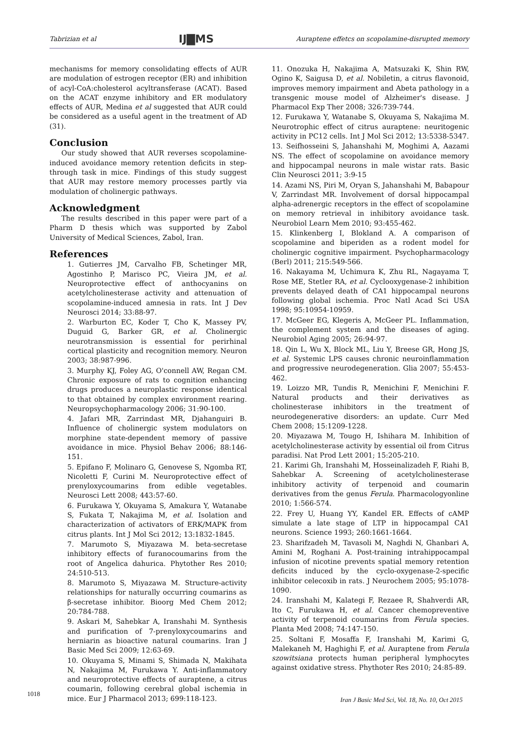Tabrizian et al IJ▇MS Auraptene effetcs on scopolamine-disrupted memory
mechanisms for memory consolidating effects of AUR are modulation of estrogen receptor (ER) and inhibition of acyl-CoA:cholesterol acyltransferase (ACAT). Based on the ACAT enzyme inhibitory and ER modulatory effects of AUR, Medina et al suggested that AUR could be considered as a useful agent in the treatment of AD (31).
Conclusion
Our study showed that AUR reverses scopolamine-induced avoidance memory retention deficits in step-through task in mice. Findings of this study suggest that AUR may restore memory processes partly via modulation of cholinergic pathways.
Acknowledgment
The results described in this paper were part of a Pharm D thesis which was supported by Zabol University of Medical Sciences, Zabol, Iran.
References
1. Gutierres JM, Carvalho FB, Schetinger MR, Agostinho P, Marisco PC, Vieira JM, et al. Neuroprotective effect of anthocyanins on acetylcholinesterase activity and attenuation of scopolamine-induced amnesia in rats. Int J Dev Neurosci 2014; 33:88-97.
2. Warburton EC, Koder T, Cho K, Massey PV, Duguid G, Barker GR, et al. Cholinergic neurotransmission is essential for perirhinal cortical plasticity and recognition memory. Neuron 2003; 38:987-996.
3. Murphy KJ, Foley AG, O'connell AW, Regan CM. Chronic exposure of rats to cognition enhancing drugs produces a neuroplastic response identical to that obtained by complex environment rearing. Neuropsychopharmacology 2006; 31:90-100.
4. Jafari MR, Zarrindast MR, Djahanguiri B. Influence of cholinergic system modulators on morphine state-dependent memory of passive avoidance in mice. Physiol Behav 2006; 88:146-151.
5. Epifano F, Molinaro G, Genovese S, Ngomba RT, Nicoletti F, Curini M. Neuroprotective effect of prenyloxycoumarins from edible vegetables. Neurosci Lett 2008; 443:57-60.
6. Furukawa Y, Okuyama S, Amakura Y, Watanabe S, Fukata T, Nakajima M, et al. Isolation and characterization of activators of ERK/MAPK from citrus plants. Int J Mol Sci 2012; 13:1832-1845.
7. Marumoto S, Miyazawa M. beta-secretase inhibitory effects of furanocoumarins from the root of Angelica dahurica. Phytother Res 2010; 24:510-513.
8. Marumoto S, Miyazawa M. Structure-activity relationships for naturally occurring coumarins as β-secretase inhibitor. Bioorg Med Chem 2012; 20:784-788.
9. Askari M, Sahebkar A, Iranshahi M. Synthesis and purification of 7-prenyloxycoumarins and herniarin as bioactive natural coumarins. Iran J Basic Med Sci 2009; 12:63-69.
10. Okuyama S, Minami S, Shimada N, Makihata N, Nakajima M, Furukawa Y. Anti-inflammatory and neuroprotective effects of auraptene, a citrus coumarin, following cerebral global ischemia in mice. Eur J Pharmacol 2013; 699:118-123.
11. Onozuka H, Nakajima A, Matsuzaki K, Shin RW, Ogino K, Saigusa D, et al. Nobiletin, a citrus flavonoid, improves memory impairment and Abeta pathology in a transgenic mouse model of Alzheimer's disease. J Pharmacol Exp Ther 2008; 326:739-744.
12. Furukawa Y, Watanabe S, Okuyama S, Nakajima M. Neurotrophic effect of citrus auraptene: neuritogenic activity in PC12 cells. Int J Mol Sci 2012; 13:5338-5347.
13. Seifhosseini S, Jahanshahi M, Moghimi A, Aazami NS. The effect of scopolamine on avoidance memory and hippocampal neurons in male wistar rats. Basic Clin Neurosci 2011; 3:9-15
14. Azami NS, Piri M, Oryan S, Jahanshahi M, Babapour V, Zarrindast MR. Involvement of dorsal hippocampal alpha-adrenergic receptors in the effect of scopolamine on memory retrieval in inhibitory avoidance task. Neurobiol Learn Mem 2010; 93:455-462.
15. Klinkenberg I, Blokland A. A comparison of scopolamine and biperiden as a rodent model for cholinergic cognitive impairment. Psychopharmacology (Berl) 2011; 215:549-566.
16. Nakayama M, Uchimura K, Zhu RL, Nagayama T, Rose ME, Stetler RA, et al. Cyclooxygenase-2 inhibition prevents delayed death of CA1 hippocampal neurons following global ischemia. Proc Natl Acad Sci USA 1998; 95:10954-10959.
17. McGeer EG, Klegeris A, McGeer PL. Inflammation, the complement system and the diseases of aging. Neurobiol Aging 2005; 26:94-97.
18. Qin L, Wu X, Block ML, Liu Y, Breese GR, Hong JS, et al. Systemic LPS causes chronic neuroinflammation and progressive neurodegeneration. Glia 2007; 55:453-462.
19. Loizzo MR, Tundis R, Menichini F, Menichini F. Natural products and their derivatives as cholinesterase inhibitors in the treatment of neurodegenerative disorders: an update. Curr Med Chem 2008; 15:1209-1228.
20. Miyazawa M, Tougo H, Ishihara M. Inhibition of acetylcholinesterase activity by essential oil from Citrus paradisi. Nat Prod Lett 2001; 15:205-210.
21. Karimi Gh, Iranshahi M, Hosseinalizadeh F, Riahi B, Sahebkar A. Screening of acetylcholinesterase inhibitory activity of terpenoid and coumarin derivatives from the genus Ferula. Pharmacologyonline 2010; 1:566-574.
22. Frey U, Huang YY, Kandel ER. Effects of cAMP simulate a late stage of LTP in hippocampal CA1 neurons. Science 1993; 260:1661-1664.
23. Sharifzadeh M, Tavasoli M, Naghdi N, Ghanbari A, Amini M, Roghani A. Post-training intrahippocampal infusion of nicotine prevents spatial memory retention deficits induced by the cyclo-oxygenase-2-specific inhibitor celecoxib in rats. J Neurochem 2005; 95:1078-1090.
24. Iranshahi M, Kalategi F, Rezaee R, Shahverdi AR, Ito C, Furukawa H, et al. Cancer chemopreventive activity of terpenoid coumarins from Ferula species. Planta Med 2008; 74:147-150.
25. Soltani F, Mosaffa F, Iranshahi M, Karimi G, Malekaneh M, Haghighi F, et al. Auraptene from Ferula szowitsiana protects human peripheral lymphocytes against oxidative stress. Phythoter Res 2010; 24:85-89.
1018 Iran J Basic Med Sci, Vol. 18, No. 10, Oct 2015